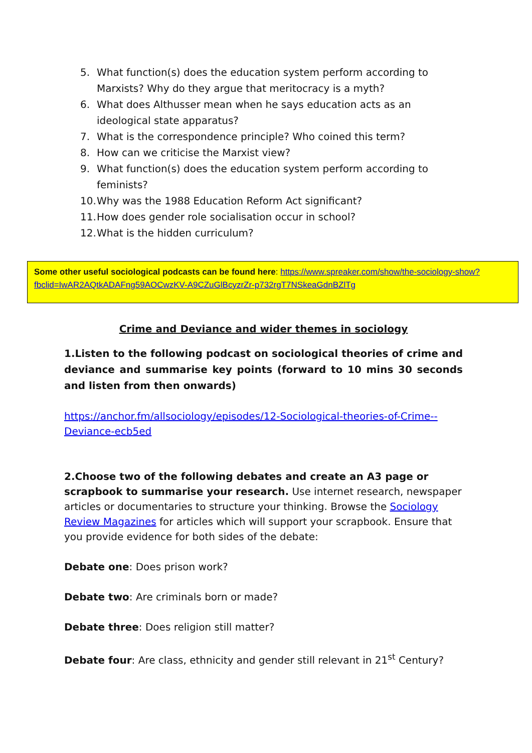5. What function(s) does the education system perform according to Marxists? Why do they argue that meritocracy is a myth?
6. What does Althusser mean when he says education acts as an ideological state apparatus?
7. What is the correspondence principle? Who coined this term?
8. How can we criticise the Marxist view?
9. What function(s) does the education system perform according to feminists?
10. Why was the 1988 Education Reform Act significant?
11. How does gender role socialisation occur in school?
12. What is the hidden curriculum?
Some other useful sociological podcasts can be found here: https://www.spreaker.com/show/the-sociology-show?fbclid=IwAR2AQtkADAFng59AOCwzKV-A9CZuGlBcyzrZr-p732rgT7NSkeaGdnBZlTg
Crime and Deviance and wider themes in sociology
1.Listen to the following podcast on sociological theories of crime and deviance and summarise key points (forward to 10 mins 30 seconds and listen from then onwards)
https://anchor.fm/allsociology/episodes/12-Sociological-theories-of-Crime--Deviance-ecb5ed
2.Choose two of the following debates and create an A3 page or scrapbook to summarise your research. Use internet research, newspaper articles or documentaries to structure your thinking. Browse the Sociology Review Magazines for articles which will support your scrapbook. Ensure that you provide evidence for both sides of the debate:
Debate one: Does prison work?
Debate two: Are criminals born or made?
Debate three: Does religion still matter?
Debate four: Are class, ethnicity and gender still relevant in 21<sup>st</sup> Century?